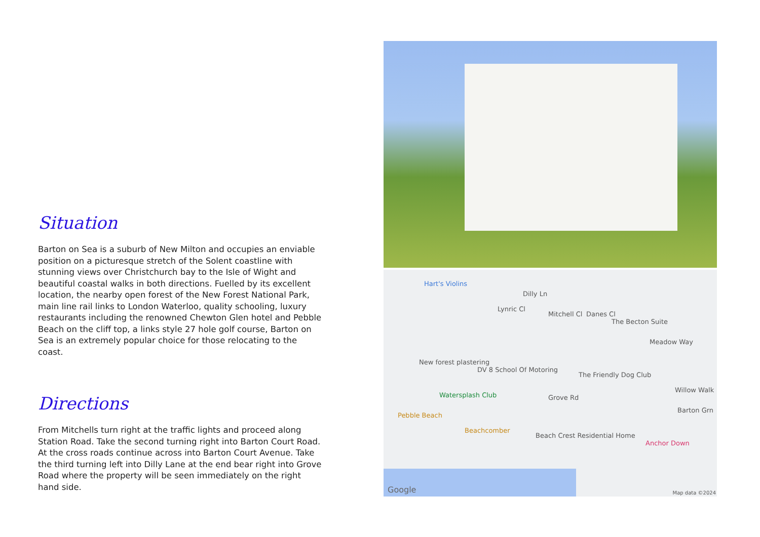Situation
Barton on Sea is a suburb of New Milton and occupies an enviable position on a picturesque stretch of the Solent coastline with stunning views over Christchurch bay to the Isle of Wight and beautiful coastal walks in both directions. Fuelled by its excellent location, the nearby open forest of the New Forest National Park, main line rail links to London Waterloo, quality schooling, luxury restaurants including the renowned Chewton Glen hotel and Pebble Beach on the cliff top, a links style 27 hole golf course, Barton on Sea is an extremely popular choice for those relocating to the coast.
Directions
From Mitchells turn right at the traffic lights and proceed along Station Road. Take the second turning right into Barton Court Road. At the cross roads continue across into Barton Court Avenue. Take the third turning left into Dilly Lane at the end bear right into Grove Road where the property will be seen immediately on the right hand side.
Hart's Violins
Lynric Cl
Dilly Ln
Mitchell Cl Danes Cl
The Becton Suite
Meadow Way
New forest plastering
DV 8 School Of Motoring
The Friendly Dog Club
Watersplash Club Grove Rd
Willow Walk
Barton Grn
Pebble Beach
Beachcomber
Beach Crest Residential Home
Anchor Down
Google Map data ©2024